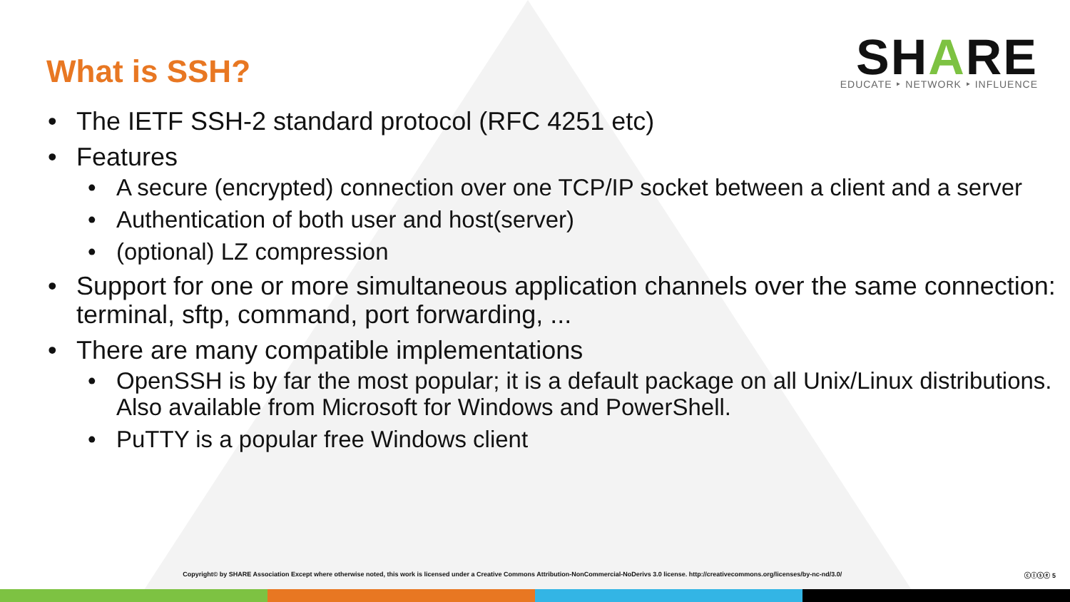What is SSH?
SHARE
EDUCATE ‣ NETWORK ‣ INFLUENCE
• The IETF SSH-2 standard protocol (RFC 4251 etc)
• Features
• A secure (encrypted) connection over one TCP/IP socket between a client and a server
• Authentication of both user and host(server)
• (optional) LZ compression
• Support for one or more simultaneous application channels over the same connection: terminal, sftp, command, port forwarding, ...
• There are many compatible implementations
• OpenSSH is by far the most popular; it is a default package on all Unix/Linux distributions. Also available from Microsoft for Windows and PowerShell.
• PuTTY is a popular free Windows client
Copyright© by SHARE Association Except where otherwise noted, this work is licensed under a Creative Commons Attribution-NonCommercial-NoDerivs 3.0 license. http://creativecommons.org/licenses/by-nc-nd/3.0/
ⓒⓘⓢⓔ 5